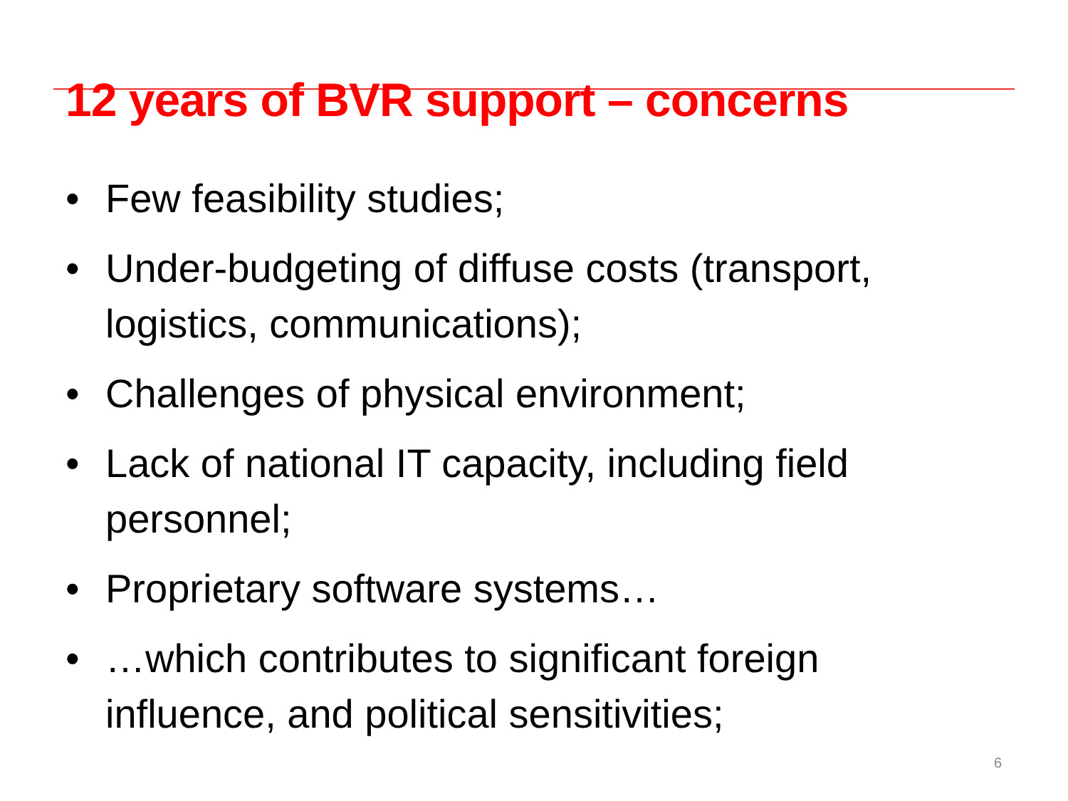12 years of BVR support – concerns
• Few feasibility studies;
• Under-budgeting of diffuse costs (transport, logistics, communications);
• Challenges of physical environment;
• Lack of national IT capacity, including field personnel;
• Proprietary software systems…
• …which contributes to significant foreign influence, and political sensitivities;
6